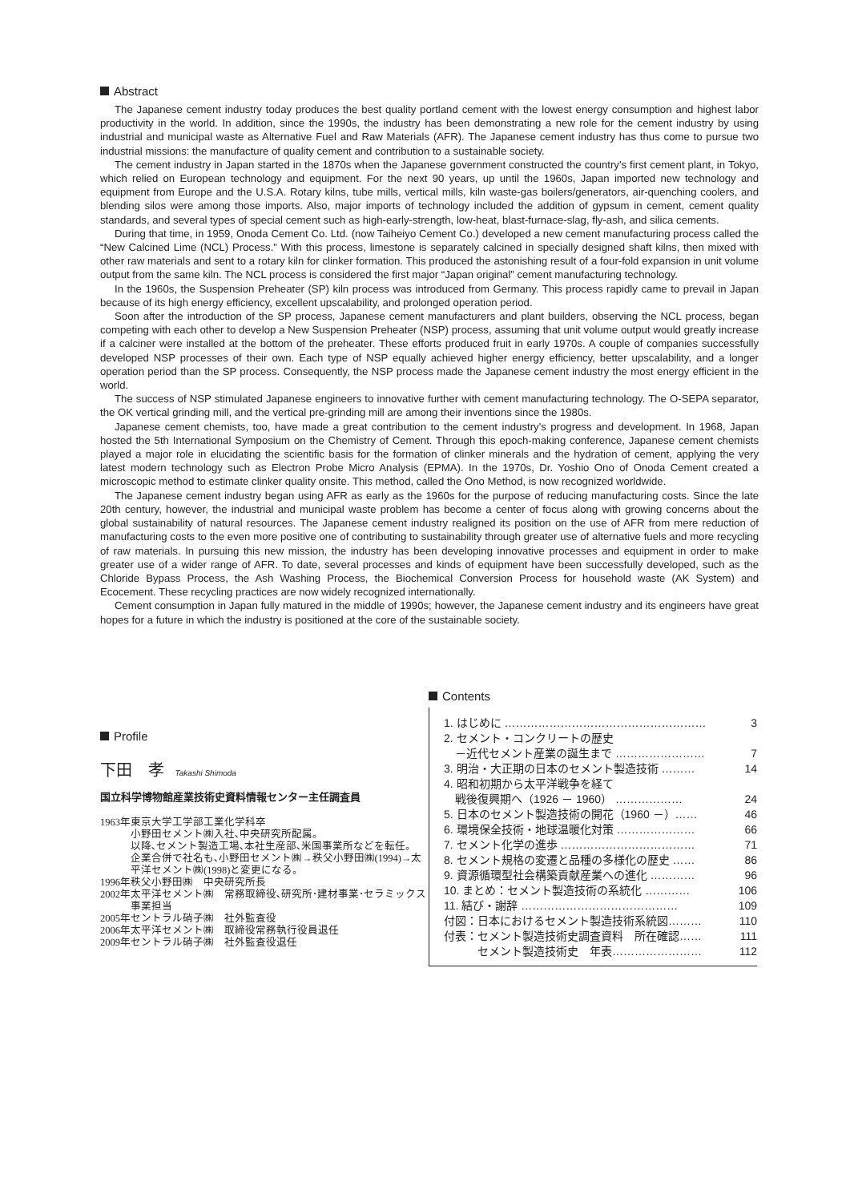Abstract
The Japanese cement industry today produces the best quality portland cement with the lowest energy consumption and highest labor productivity in the world. In addition, since the 1990s, the industry has been demonstrating a new role for the cement industry by using industrial and municipal waste as Alternative Fuel and Raw Materials (AFR). The Japanese cement industry has thus come to pursue two industrial missions: the manufacture of quality cement and contribution to a sustainable society.
The cement industry in Japan started in the 1870s when the Japanese government constructed the country's first cement plant, in Tokyo, which relied on European technology and equipment. For the next 90 years, up until the 1960s, Japan imported new technology and equipment from Europe and the U.S.A. Rotary kilns, tube mills, vertical mills, kiln waste-gas boilers/generators, air-quenching coolers, and blending silos were among those imports. Also, major imports of technology included the addition of gypsum in cement, cement quality standards, and several types of special cement such as high-early-strength, low-heat, blast-furnace-slag, fly-ash, and silica cements.
During that time, in 1959, Onoda Cement Co. Ltd. (now Taiheiyo Cement Co.) developed a new cement manufacturing process called the “New Calcined Lime (NCL) Process.” With this process, limestone is separately calcined in specially designed shaft kilns, then mixed with other raw materials and sent to a rotary kiln for clinker formation. This produced the astonishing result of a four-fold expansion in unit volume output from the same kiln. The NCL process is considered the first major “Japan original” cement manufacturing technology.
In the 1960s, the Suspension Preheater (SP) kiln process was introduced from Germany. This process rapidly came to prevail in Japan because of its high energy efficiency, excellent upscalability, and prolonged operation period.
Soon after the introduction of the SP process, Japanese cement manufacturers and plant builders, observing the NCL process, began competing with each other to develop a New Suspension Preheater (NSP) process, assuming that unit volume output would greatly increase if a calciner were installed at the bottom of the preheater. These efforts produced fruit in early 1970s. A couple of companies successfully developed NSP processes of their own. Each type of NSP equally achieved higher energy efficiency, better upscalability, and a longer operation period than the SP process. Consequently, the NSP process made the Japanese cement industry the most energy efficient in the world.
The success of NSP stimulated Japanese engineers to innovative further with cement manufacturing technology. The O-SEPA separator, the OK vertical grinding mill, and the vertical pre-grinding mill are among their inventions since the 1980s.
Japanese cement chemists, too, have made a great contribution to the cement industry's progress and development. In 1968, Japan hosted the 5th International Symposium on the Chemistry of Cement. Through this epoch-making conference, Japanese cement chemists played a major role in elucidating the scientific basis for the formation of clinker minerals and the hydration of cement, applying the very latest modern technology such as Electron Probe Micro Analysis (EPMA). In the 1970s, Dr. Yoshio Ono of Onoda Cement created a microscopic method to estimate clinker quality onsite. This method, called the Ono Method, is now recognized worldwide.
The Japanese cement industry began using AFR as early as the 1960s for the purpose of reducing manufacturing costs. Since the late 20th century, however, the industrial and municipal waste problem has become a center of focus along with growing concerns about the global sustainability of natural resources. The Japanese cement industry realigned its position on the use of AFR from mere reduction of manufacturing costs to the even more positive one of contributing to sustainability through greater use of alternative fuels and more recycling of raw materials. In pursuing this new mission, the industry has been developing innovative processes and equipment in order to make greater use of a wider range of AFR. To date, several processes and kinds of equipment have been successfully developed, such as the Chloride Bypass Process, the Ash Washing Process, the Biochemical Conversion Process for household waste (AK System) and Ecocement. These recycling practices are now widely recognized internationally.
Cement consumption in Japan fully matured in the middle of 1990s; however, the Japanese cement industry and its engineers have great hopes for a future in which the industry is positioned at the core of the sustainable society.
Profile
下田　孝 Takashi Shimoda
国立科学博物館産業技術史資料情報センター主任調査員
1963年 東京大学工学部工業化学科卒
小野田セメント㈱入社､中央研究所配属。
以降､セメント製造工場､本社生産部､米国事業所などを転任。
企業合併で社名も､小野田セメント㈱→秩父小野田㈱(1994)→太平洋セメント㈱(1998)と変更になる。
1996年 秩父小野田㈱　中央研究所長
2002年 太平洋セメント㈱　常務取締役､研究所･建材事業･セラミックス事業担当
2005年 セントラル硝子㈱　社外監査役
2006年 太平洋セメント㈱　取締役常務執行役員退任
2009年 セントラル硝子㈱　社外監査役退任
Contents
1. はじめに ……………………………………………… 3
2. セメント・コンクリートの歴史
　－近代セメント産業の誕生まで …………………… 7
3. 明治・大正期の日本のセメント製造技術 ……… 14
4. 昭和初期から太平洋戦争を経て
　戦後復興期へ（1926 － 1960） ……………… 24
5. 日本のセメント製造技術の開花（1960 －）…… 46
6. 環境保全技術・地球温暖化対策 ………………… 66
7. セメント化学の進歩 ……………………………… 71
8. セメント規格の変遷と品種の多様化の歴史 …… 86
9. 資源循環型社会構築貢献産業への進化 ………… 96
10. まとめ：セメント製造技術の系統化 ………… 106
11. 結び・謝辞 …………………………………… 109
付図：日本におけるセメント製造技術系統図……… 110
付表：セメント製造技術史調査資料　所在確認…… 111
　　　セメント製造技術史　年表…………………… 112